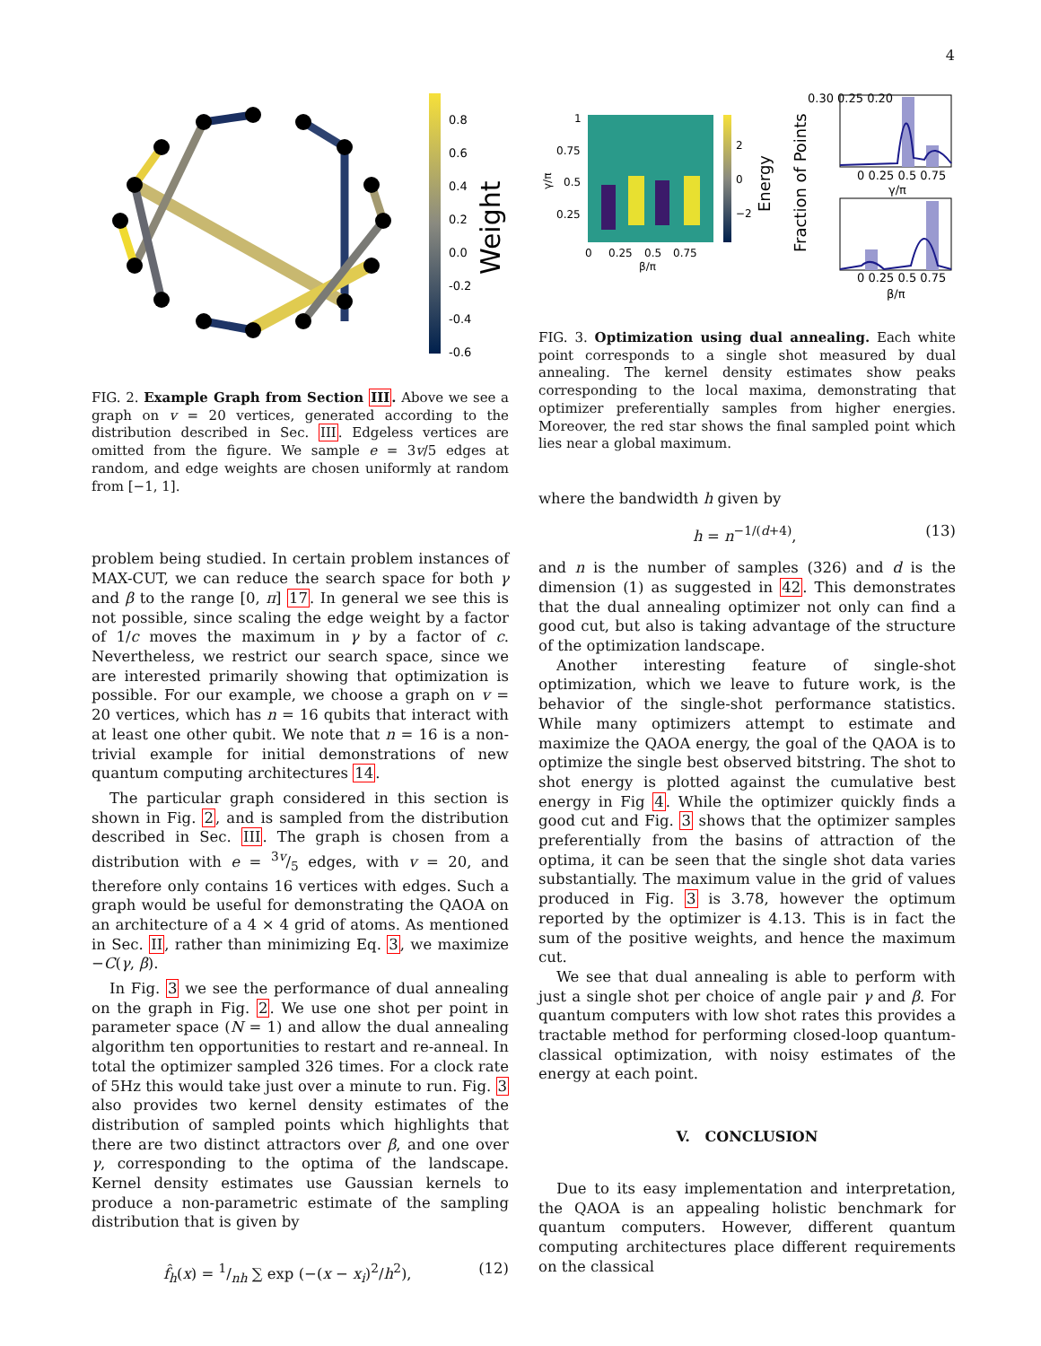4
0.8
0.6
0.4
0.2
0.0
-0.2
-0.4
-0.6
Weight
FIG. 2. Example Graph from Section III. Above we see a graph on v = 20 vertices, generated according to the distribution described in Sec. III. Edgeless vertices are omitted from the figure. We sample e = 3v/5 edges at random, and edge weights are chosen uniformly at random from [−1, 1].
problem being studied. In certain problem instances of MAX-CUT, we can reduce the search space for both γ and β to the range [0, π] 17. In general we see this is not possible, since scaling the edge weight by a factor of 1/c moves the maximum in γ by a factor of c. Nevertheless, we restrict our search space, since we are interested primarily showing that optimization is possible. For our example, we choose a graph on v = 20 vertices, which has n = 16 qubits that interact with at least one other qubit. We note that n = 16 is a non-trivial example for initial demonstrations of new quantum computing architectures 14.
The particular graph considered in this section is shown in Fig. 2, and is sampled from the distribution described in Sec. III. The graph is chosen from a distribution with e = 3v/5 edges, with v = 20, and therefore only contains 16 vertices with edges. Such a graph would be useful for demonstrating the QAOA on an architecture of a 4 × 4 grid of atoms. As mentioned in Sec. II, rather than minimizing Eq. 3, we maximize −C(γ, β).
In Fig. 3 we see the performance of dual annealing on the graph in Fig. 2. We use one shot per point in parameter space (N = 1) and allow the dual annealing algorithm ten opportunities to restart and re-anneal. In total the optimizer sampled 326 times. For a clock rate of 5Hz this would take just over a minute to run. Fig. 3 also provides two kernel density estimates of the distribution of sampled points which highlights that there are two distinct attractors over β, and one over γ, corresponding to the optima of the landscape. Kernel density estimates use Gaussian kernels to produce a non-parametric estimate of the sampling distribution that is given by
f̂<sub>h</sub>(x) = 1/nh ∑ exp (−(x − x<sub>i</sub>)<sup>2</sup>/h<sup>2</sup>), (12)
1
0.75
0.5
0.25
0
0.25
0.5
0.75
β/π
2
0
−2
γ/π
Energy
0.30 0.25 0.20
0 0.25 0.5 0.75
γ/π
0 0.25 0.5 0.75
β/π
Fraction of Points
FIG. 3. Optimization using dual annealing. Each white point corresponds to a single shot measured by dual annealing. The kernel density estimates show peaks corresponding to the local maxima, demonstrating that optimizer preferentially samples from higher energies. Moreover, the red star shows the final sampled point which lies near a global maximum.
where the bandwidth h given by
h = n<sup>−1/(d+4)</sup>, (13)
and n is the number of samples (326) and d is the dimension (1) as suggested in 42. This demonstrates that the dual annealing optimizer not only can find a good cut, but also is taking advantage of the structure of the optimization landscape.
Another interesting feature of single-shot optimization, which we leave to future work, is the behavior of the single-shot performance statistics. While many optimizers attempt to estimate and maximize the QAOA energy, the goal of the QAOA is to optimize the single best observed bitstring. The shot to shot energy is plotted against the cumulative best energy in Fig 4. While the optimizer quickly finds a good cut and Fig. 3 shows that the optimizer samples preferentially from the basins of attraction of the optima, it can be seen that the single shot data varies substantially. The maximum value in the grid of values produced in Fig. 3 is 3.78, however the optimum reported by the optimizer is 4.13. This is in fact the sum of the positive weights, and hence the maximum cut.
We see that dual annealing is able to perform with just a single shot per choice of angle pair γ and β. For quantum computers with low shot rates this provides a tractable method for performing closed-loop quantum-classical optimization, with noisy estimates of the energy at each point.
V. CONCLUSION
Due to its easy implementation and interpretation, the QAOA is an appealing holistic benchmark for quantum computers. However, different quantum computing architectures place different requirements on the classical